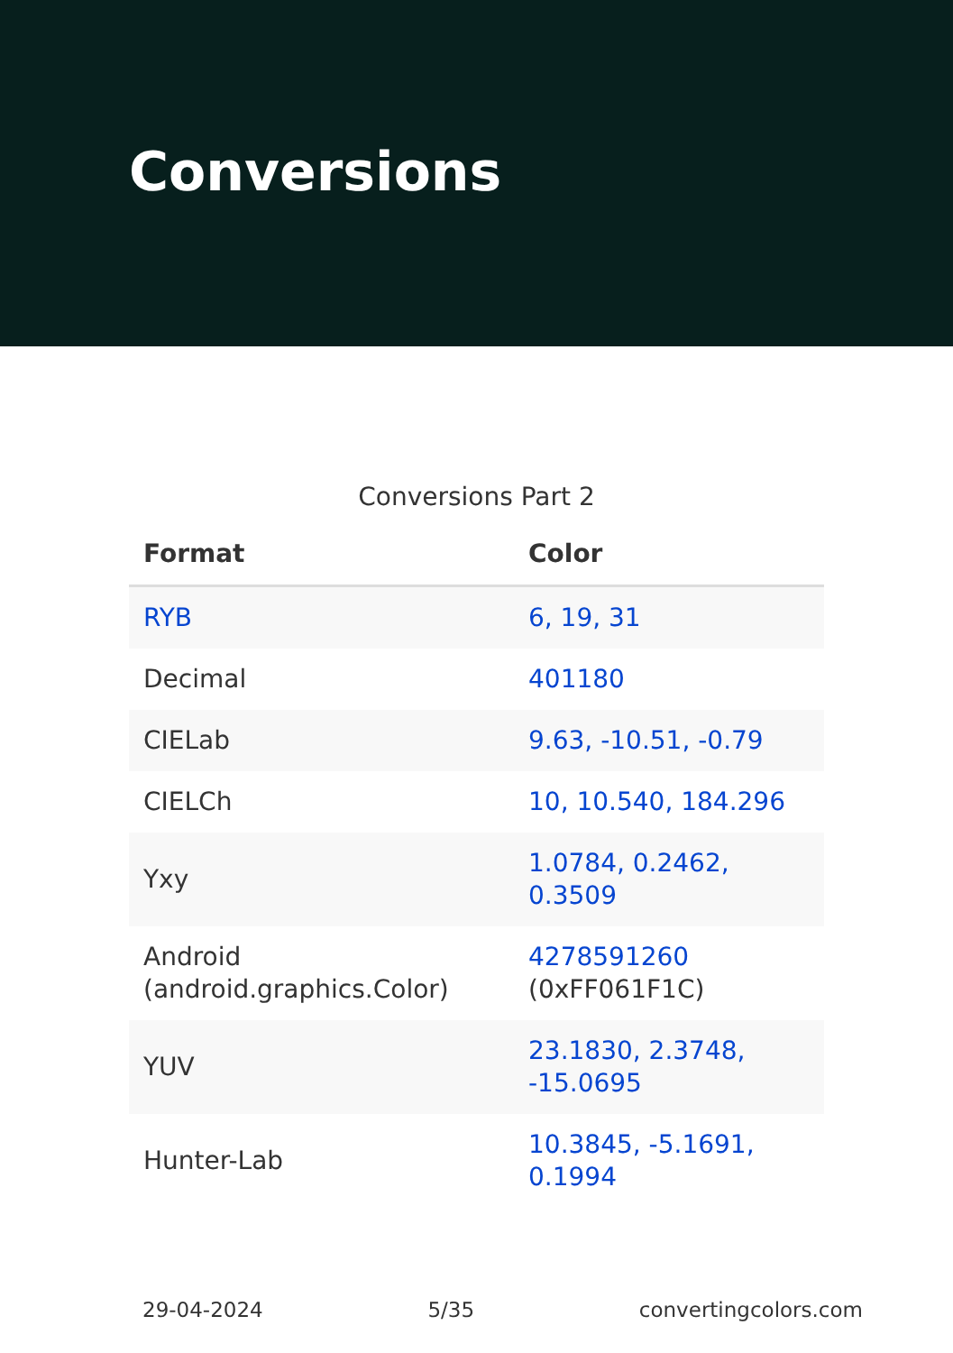Conversions
Conversions Part 2
| Format | Color |
| --- | --- |
| RYB | 6, 19, 31 |
| Decimal | 401180 |
| CIELab | 9.63, -10.51, -0.79 |
| CIELCh | 10, 10.540, 184.296 |
| Yxy | 1.0784, 0.2462, 0.3509 |
| Android (android.graphics.Color) | 4278591260 (0xFF061F1C) |
| YUV | 23.1830, 2.3748, -15.0695 |
| Hunter-Lab | 10.3845, -5.1691, 0.1994 |
29-04-2024 5/35 convertingcolors.com